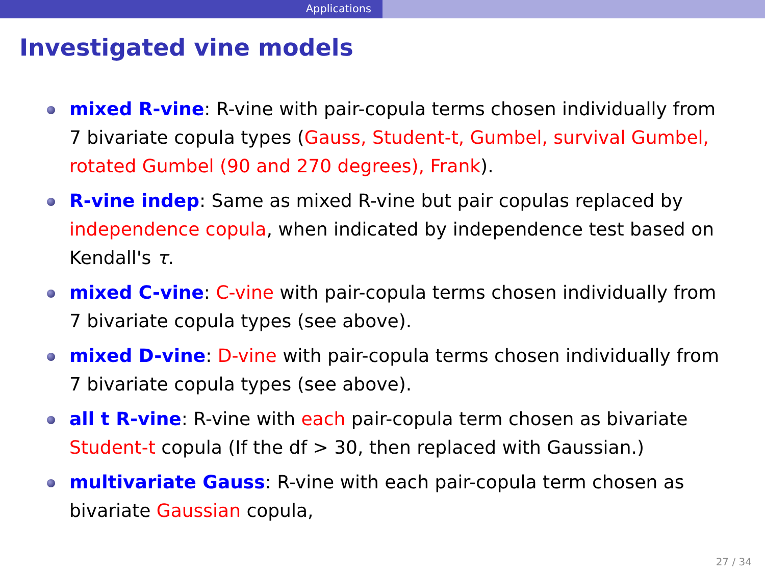Applications
Investigated vine models
mixed R-vine: R-vine with pair-copula terms chosen individually from 7 bivariate copula types (Gauss, Student-t, Gumbel, survival Gumbel, rotated Gumbel (90 and 270 degrees), Frank).
R-vine indep: Same as mixed R-vine but pair copulas replaced by independence copula, when indicated by independence test based on Kendall's τ.
mixed C-vine: C-vine with pair-copula terms chosen individually from 7 bivariate copula types (see above).
mixed D-vine: D-vine with pair-copula terms chosen individually from 7 bivariate copula types (see above).
all t R-vine: R-vine with each pair-copula term chosen as bivariate Student-t copula (If the df > 30, then replaced with Gaussian.)
multivariate Gauss: R-vine with each pair-copula term chosen as bivariate Gaussian copula,
27 / 34